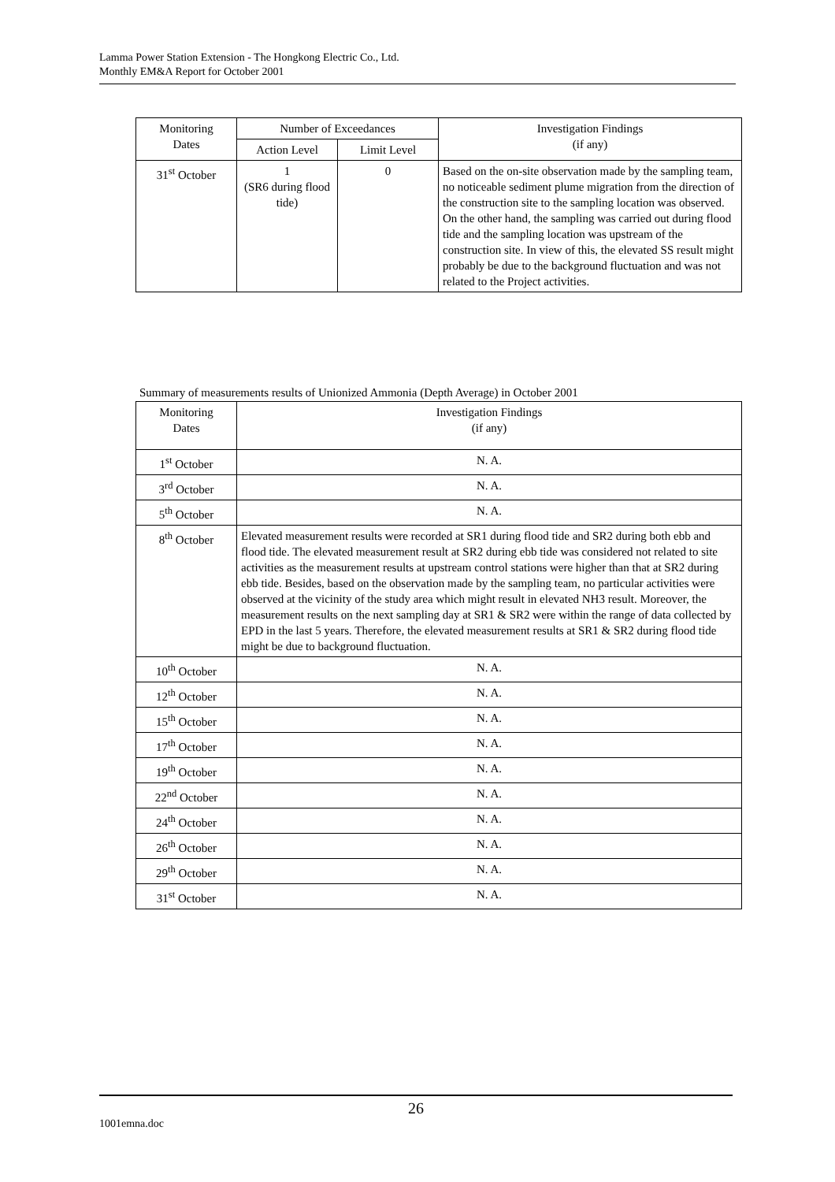Lamma Power Station Extension - The Hongkong Electric Co., Ltd.
Monthly EM&A Report for October 2001
| Monitoring Dates | Number of Exceedances | | Investigation Findings (if any) |
| --- | --- | --- | --- |
| | Action Level | Limit Level | |
| 31<sup>st</sup> October | 1 (SR6 during flood tide) | 0 | Based on the on-site observation made by the sampling team, no noticeable sediment plume migration from the direction of the construction site to the sampling location was observed. On the other hand, the sampling was carried out during flood tide and the sampling location was upstream of the construction site. In view of this, the elevated SS result might probably be due to the background fluctuation and was not related to the Project activities. |
Summary of measurements results of Unionized Ammonia (Depth Average) in October 2001
| Monitoring Dates | Investigation Findings (if any) |
| --- | --- |
| 1<sup>st</sup> October | N. A. |
| 3<sup>rd</sup> October | N. A. |
| 5<sup>th</sup> October | N. A. |
| 8<sup>th</sup> October | Elevated measurement results were recorded at SR1 during flood tide and SR2 during both ebb and flood tide. The elevated measurement result at SR2 during ebb tide was considered not related to site activities as the measurement results at upstream control stations were higher than that at SR2 during ebb tide. Besides, based on the observation made by the sampling team, no particular activities were observed at the vicinity of the study area which might result in elevated NH3 result. Moreover, the measurement results on the next sampling day at SR1 & SR2 were within the range of data collected by EPD in the last 5 years. Therefore, the elevated measurement results at SR1 & SR2 during flood tide might be due to background fluctuation. |
| 10<sup>th</sup> October | N. A. |
| 12<sup>th</sup> October | N. A. |
| 15<sup>th</sup> October | N. A. |
| 17<sup>th</sup> October | N. A. |
| 19<sup>th</sup> October | N. A. |
| 22<sup>nd</sup> October | N. A. |
| 24<sup>th</sup> October | N. A. |
| 26<sup>th</sup> October | N. A. |
| 29<sup>th</sup> October | N. A. |
| 31<sup>st</sup> October | N. A. |
26
1001emna.doc